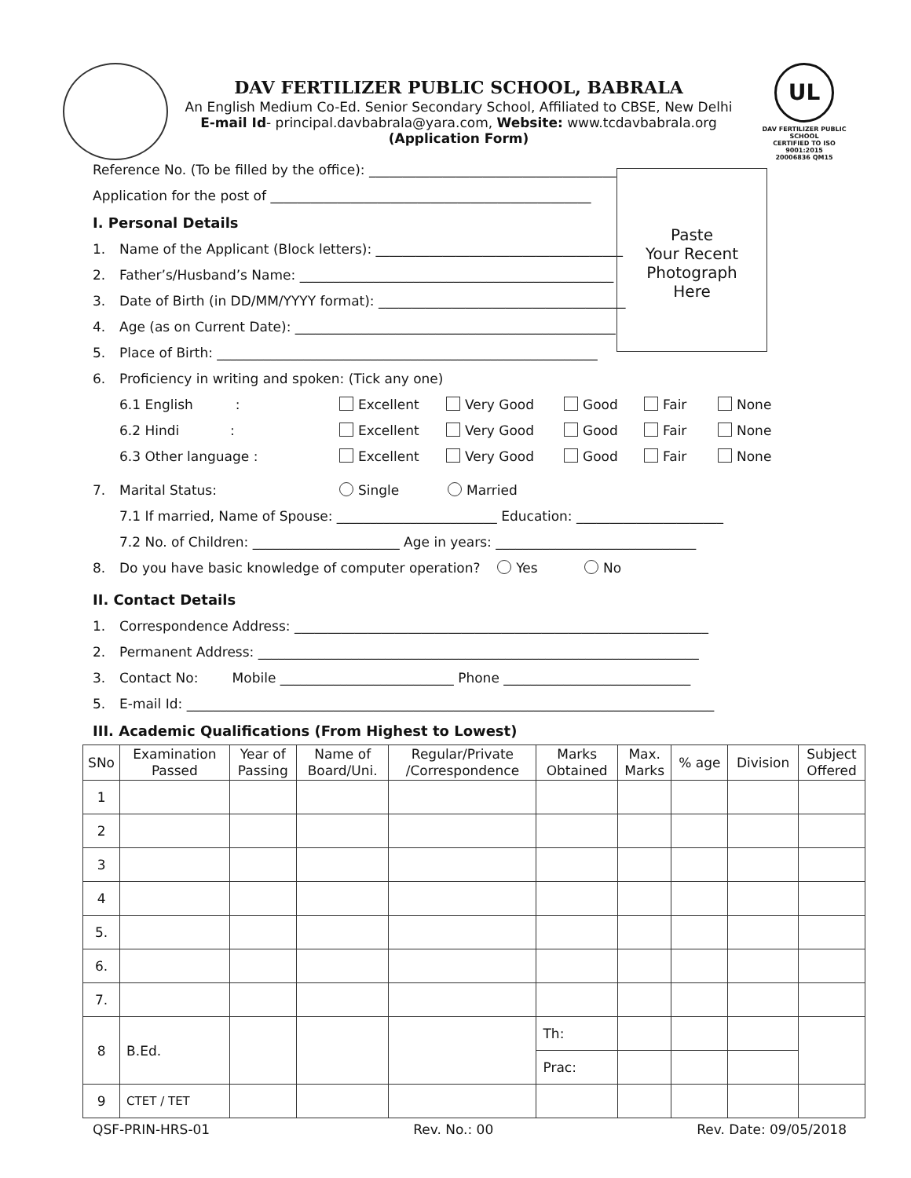DAV FERTILIZER PUBLIC SCHOOL, BABRALA
An English Medium Co-Ed. Senior Secondary School, Affiliated to CBSE, New Delhi
E-mail Id- principal.davbabrala@yara.com, Website: www.tcdavbabrala.org
(Application Form)
UL
DAV FERTILIZER PUBLIC SCHOOL
CERTIFIED TO ISO 9001:2015
20006836 QM15
Paste
Your Recent
Photograph
Here
Reference No. (To be filled by the office): _____________________________________
Application for the post of ________________________________________________
I. Personal Details
1. Name of the Applicant (Block letters): _____________________________________
2. Father’s/Husband’s Name: _______________________________________________
3. Date of Birth (in DD/MM/YYYY format): _____________________________________
4. Age (as on Current Date): ________________________________________________
5. Place of Birth: _________________________________________________________
6. Proficiency in writing and spoken: (Tick any one)
6.1 English : Excellent Very Good Good Fair None
6.2 Hindi : Excellent Very Good Good Fair None
6.3 Other language : Excellent Very Good Good Fair None
7. Marital Status: Single Married
7.1 If married, Name of Spouse: ________________________ Education: ______________________
7.2 No. of Children: ______________________ Age in years: ______________________________
8. Do you have basic knowledge of computer operation? Yes No
II. Contact Details
1. Correspondence Address: ______________________________________________________________
2. Permanent Address: __________________________________________________________________
3. Contact No: Mobile __________________________ Phone ____________________________
5. E-mail Id: _______________________________________________________________________________
III. Academic Qualifications (From Highest to Lowest)
| SNo | Examination Passed | Year of Passing | Name of Board/Uni. | Regular/Private /Correspondence | Marks Obtained | Max. Marks | % age | Division | Subject Offered |
| --- | --- | --- | --- | --- | --- | --- | --- | --- | --- |
| 1 | | | | | | | | | |
| 2 | | | | | | | | | |
| 3 | | | | | | | | | |
| 4 | | | | | | | | | |
| 5. | | | | | | | | | |
| 6. | | | | | | | | | |
| 7. | | | | | | | | | |
| 8 | B.Ed. | | | | Th: | | | | |
| | | | | | Prac: | | | | |
| 9 | CTET / TET | | | | | | | | |
QSF-PRIN-HRS-01 Rev. No.: 00 Rev. Date: 09/05/2018